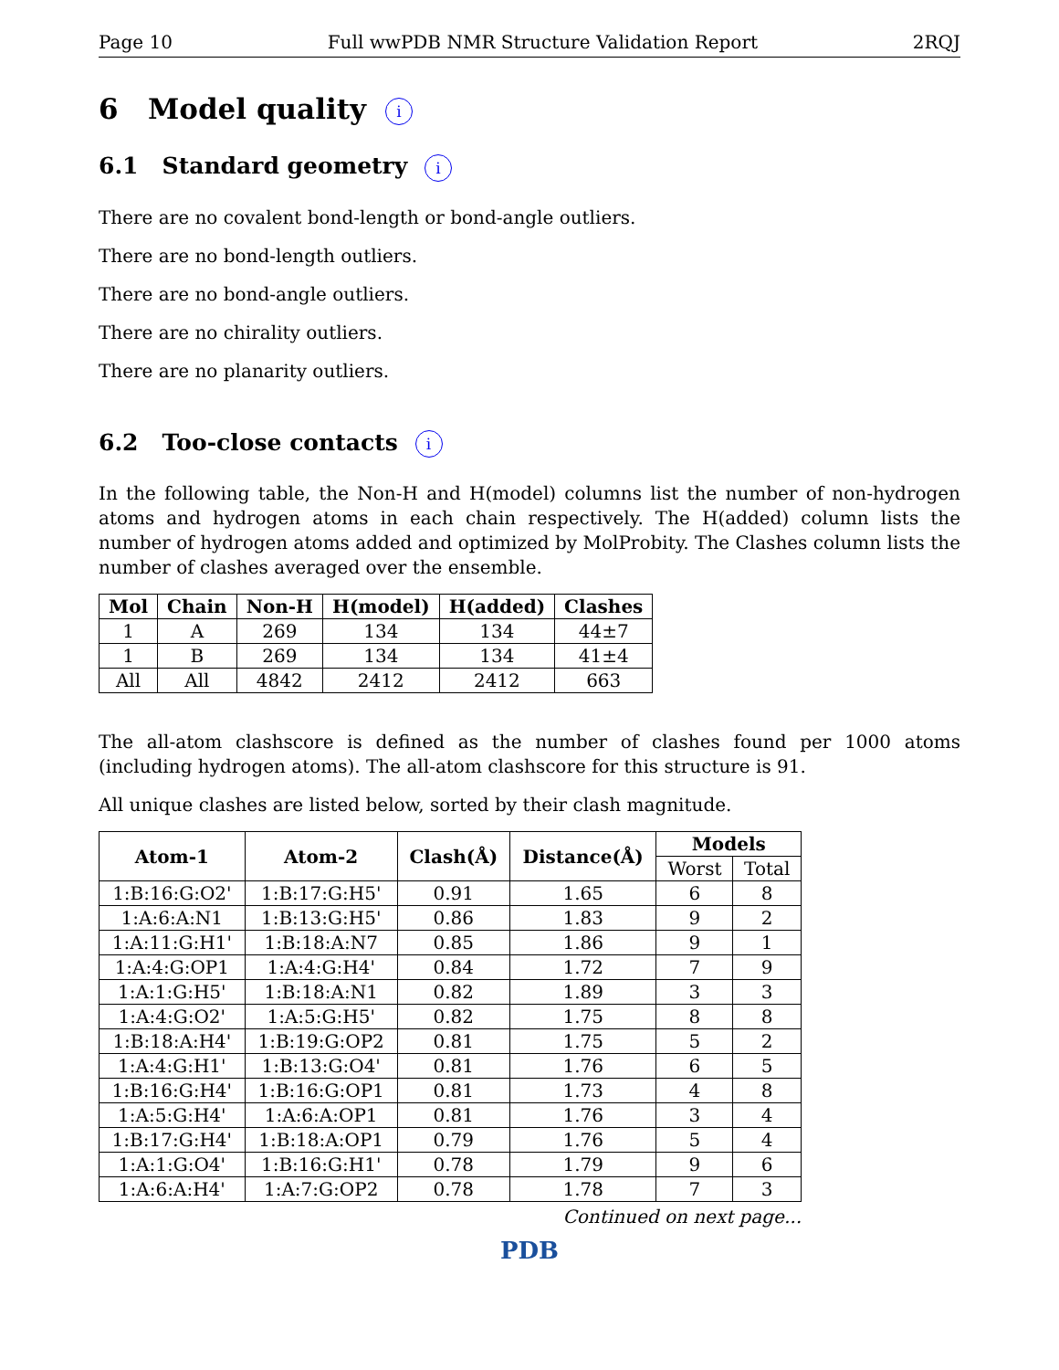Page 10 Full wwPDB NMR Structure Validation Report 2RQJ
6 Model quality i
6.1 Standard geometry i
There are no covalent bond-length or bond-angle outliers.
There are no bond-length outliers.
There are no bond-angle outliers.
There are no chirality outliers.
There are no planarity outliers.
6.2 Too-close contacts i
In the following table, the Non-H and H(model) columns list the number of non-hydrogen atoms and hydrogen atoms in each chain respectively. The H(added) column lists the number of hydrogen atoms added and optimized by MolProbity. The Clashes column lists the number of clashes averaged over the ensemble.
| Mol | Chain | Non-H | H(model) | H(added) | Clashes |
| --- | --- | --- | --- | --- | --- |
| 1 | A | 269 | 134 | 134 | 44±7 |
| 1 | B | 269 | 134 | 134 | 41±4 |
| All | All | 4842 | 2412 | 2412 | 663 |
The all-atom clashscore is defined as the number of clashes found per 1000 atoms (including hydrogen atoms). The all-atom clashscore for this structure is 91.
All unique clashes are listed below, sorted by their clash magnitude.
| Atom-1 | Atom-2 | Clash(Å) | Distance(Å) | Models | |
| --- | --- | --- | --- | --- | --- |
| | | | | Worst | Total |
| 1:B:16:G:O2' | 1:B:17:G:H5' | 0.91 | 1.65 | 6 | 8 |
| 1:A:6:A:N1 | 1:B:13:G:H5' | 0.86 | 1.83 | 9 | 2 |
| 1:A:11:G:H1' | 1:B:18:A:N7 | 0.85 | 1.86 | 9 | 1 |
| 1:A:4:G:OP1 | 1:A:4:G:H4' | 0.84 | 1.72 | 7 | 9 |
| 1:A:1:G:H5' | 1:B:18:A:N1 | 0.82 | 1.89 | 3 | 3 |
| 1:A:4:G:O2' | 1:A:5:G:H5' | 0.82 | 1.75 | 8 | 8 |
| 1:B:18:A:H4' | 1:B:19:G:OP2 | 0.81 | 1.75 | 5 | 2 |
| 1:A:4:G:H1' | 1:B:13:G:O4' | 0.81 | 1.76 | 6 | 5 |
| 1:B:16:G:H4' | 1:B:16:G:OP1 | 0.81 | 1.73 | 4 | 8 |
| 1:A:5:G:H4' | 1:A:6:A:OP1 | 0.81 | 1.76 | 3 | 4 |
| 1:B:17:G:H4' | 1:B:18:A:OP1 | 0.79 | 1.76 | 5 | 4 |
| 1:A:1:G:O4' | 1:B:16:G:H1' | 0.78 | 1.79 | 9 | 6 |
| 1:A:6:A:H4' | 1:A:7:G:OP2 | 0.78 | 1.78 | 7 | 3 |
Continued on next page...
PDB